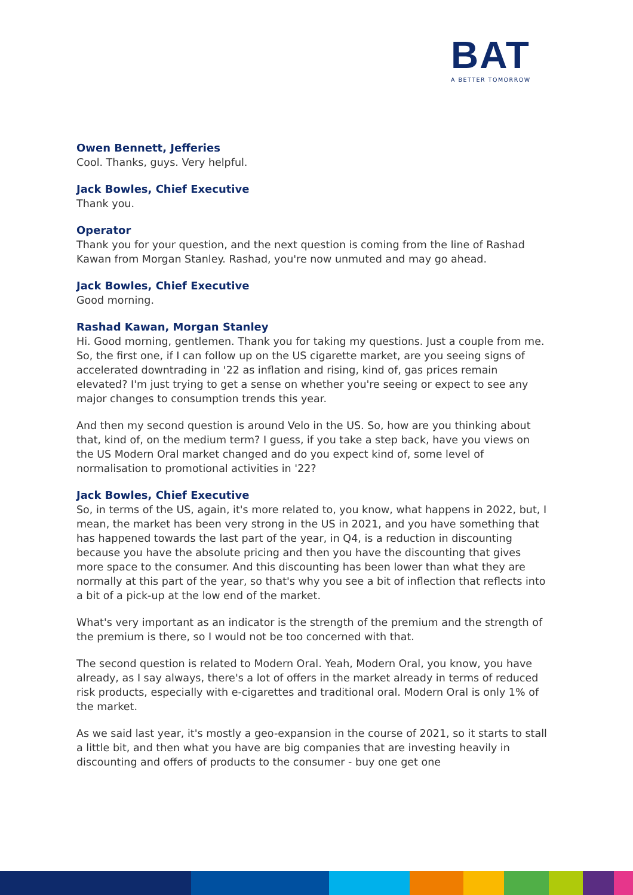BAT
A BETTER TOMORROW
Owen Bennett, Jefferies
Cool. Thanks, guys. Very helpful.
Jack Bowles, Chief Executive
Thank you.
Operator
Thank you for your question, and the next question is coming from the line of Rashad Kawan from Morgan Stanley. Rashad, you're now unmuted and may go ahead.
Jack Bowles, Chief Executive
Good morning.
Rashad Kawan, Morgan Stanley
Hi. Good morning, gentlemen. Thank you for taking my questions. Just a couple from me. So, the first one, if I can follow up on the US cigarette market, are you seeing signs of accelerated downtrading in '22 as inflation and rising, kind of, gas prices remain elevated? I'm just trying to get a sense on whether you're seeing or expect to see any major changes to consumption trends this year.
And then my second question is around Velo in the US. So, how are you thinking about that, kind of, on the medium term? I guess, if you take a step back, have you views on the US Modern Oral market changed and do you expect kind of, some level of normalisation to promotional activities in '22?
Jack Bowles, Chief Executive
So, in terms of the US, again, it's more related to, you know, what happens in 2022, but, I mean, the market has been very strong in the US in 2021, and you have something that has happened towards the last part of the year, in Q4, is a reduction in discounting because you have the absolute pricing and then you have the discounting that gives more space to the consumer. And this discounting has been lower than what they are normally at this part of the year, so that's why you see a bit of inflection that reflects into a bit of a pick-up at the low end of the market.
What's very important as an indicator is the strength of the premium and the strength of the premium is there, so I would not be too concerned with that.
The second question is related to Modern Oral. Yeah, Modern Oral, you know, you have already, as I say always, there's a lot of offers in the market already in terms of reduced risk products, especially with e-cigarettes and traditional oral. Modern Oral is only 1% of the market.
As we said last year, it's mostly a geo-expansion in the course of 2021, so it starts to stall a little bit, and then what you have are big companies that are investing heavily in discounting and offers of products to the consumer - buy one get one